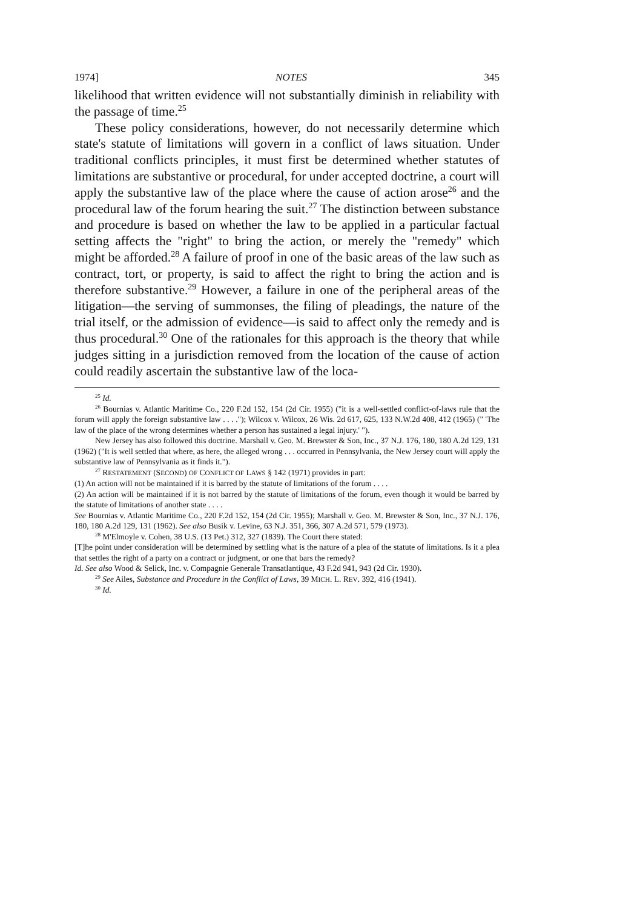1974] NOTES 345
likelihood that written evidence will not substantially diminish in reliability with the passage of time.<sup>25</sup>
These policy considerations, however, do not necessarily determine which state's statute of limitations will govern in a conflict of laws situation. Under traditional conflicts principles, it must first be determined whether statutes of limitations are substantive or procedural, for under accepted doctrine, a court will apply the substantive law of the place where the cause of action arose<sup>26</sup> and the procedural law of the forum hearing the suit.<sup>27</sup> The distinction between substance and procedure is based on whether the law to be applied in a particular factual setting affects the "right" to bring the action, or merely the "remedy" which might be afforded.<sup>28</sup> A failure of proof in one of the basic areas of the law such as contract, tort, or property, is said to affect the right to bring the action and is therefore substantive.<sup>29</sup> However, a failure in one of the peripheral areas of the litigation—the serving of summonses, the filing of pleadings, the nature of the trial itself, or the admission of evidence—is said to affect only the remedy and is thus procedural.<sup>30</sup> One of the rationales for this approach is the theory that while judges sitting in a jurisdiction removed from the location of the cause of action could readily ascertain the substantive law of the loca-
<sup>25</sup> Id.
<sup>26</sup> Bournias v. Atlantic Maritime Co., 220 F.2d 152, 154 (2d Cir. 1955) ("it is a well-settled conflict-of-laws rule that the forum will apply the foreign substantive law . . . ."); Wilcox v. Wilcox, 26 Wis. 2d 617, 625, 133 N.W.2d 408, 412 (1965) (" 'The law of the place of the wrong determines whether a person has sustained a legal injury.' ").
New Jersey has also followed this doctrine. Marshall v. Geo. M. Brewster & Son, Inc., 37 N.J. 176, 180, 180 A.2d 129, 131 (1962) ("It is well settled that where, as here, the alleged wrong . . . occurred in Pennsylvania, the New Jersey court will apply the substantive law of Pennsylvania as it finds it.").
<sup>27</sup> RESTATEMENT (SECOND) OF CONFLICT OF LAWS § 142 (1971) provides in part:
(1) An action will not be maintained if it is barred by the statute of limitations of the forum . . . .
(2) An action will be maintained if it is not barred by the statute of limitations of the forum, even though it would be barred by the statute of limitations of another state . . . .
See Bournias v. Atlantic Maritime Co., 220 F.2d 152, 154 (2d Cir. 1955); Marshall v. Geo. M. Brewster & Son, Inc., 37 N.J. 176, 180, 180 A.2d 129, 131 (1962). See also Busik v. Levine, 63 N.J. 351, 366, 307 A.2d 571, 579 (1973).
<sup>28</sup> M'Elmoyle v. Cohen, 38 U.S. (13 Pet.) 312, 327 (1839). The Court there stated:
[T]he point under consideration will be determined by settling what is the nature of a plea of the statute of limitations. Is it a plea that settles the right of a party on a contract or judgment, or one that bars the remedy?
Id. See also Wood & Selick, Inc. v. Compagnie Generale Transatlantique, 43 F.2d 941, 943 (2d Cir. 1930).
<sup>29</sup> See Ailes, Substance and Procedure in the Conflict of Laws, 39 MICH. L. REV. 392, 416 (1941).
<sup>30</sup> Id.